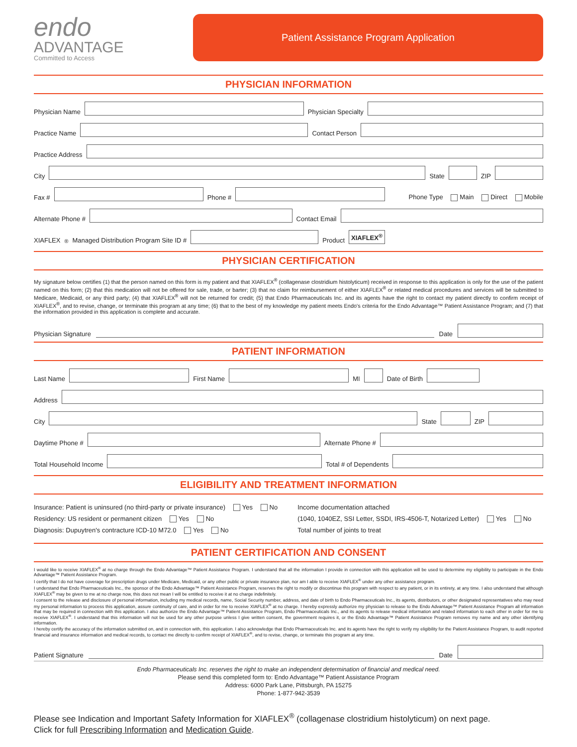endo
ADVANTAGE
Committed to Access
Patient Assistance Program Application
PHYSICIAN INFORMATION
Physician Name
Physician Specialty
Practice Name
Contact Person
Practice Address
City
State
ZIP
Fax #
Phone #
Phone Type Main Direct Mobile
Alternate Phone #
Contact Email
XIAFLEX<sup>®</sup> Managed Distribution Program Site ID #
Product XIAFLEX<sup>®</sup>
PHYSICIAN CERTIFICATION
My signature below certifies (1) that the person named on this form is my patient and that XIAFLEX<sup>®</sup> (collagenase clostridium histolyticum) received in response to this application is only for the use of the patient named on this form; (2) that this medication will not be offered for sale, trade, or barter; (3) that no claim for reimbursement of either XIAFLEX<sup>®</sup> or related medical procedures and services will be submitted to Medicare, Medicaid, or any third party; (4) that XIAFLEX<sup>®</sup> will not be returned for credit; (5) that Endo Pharmaceuticals Inc. and its agents have the right to contact my patient directly to confirm receipt of XIAFLEX<sup>®</sup>, and to revise, change, or terminate this program at any time; (6) that to the best of my knowledge my patient meets Endo's criteria for the Endo Advantage™ Patient Assistance Program; and (7) that the information provided in this application is complete and accurate.
Physician Signature
Date
PATIENT INFORMATION
Last Name
First Name
MI
Date of Birth
Address
City
State
ZIP
Daytime Phone #
Alternate Phone #
Total Household Income
Total # of Dependents
ELIGIBILITY AND TREATMENT INFORMATION
Insurance: Patient is uninsured (no third-party or private insurance) Yes No
Residency: US resident or permanent citizen Yes No
Diagnosis: Dupuytren's contracture ICD-10 M72.0 Yes No
Income documentation attached
(1040, 1040EZ, SSI Letter, SSDI, IRS-4506-T, Notarized Letter) Yes No
Total number of joints to treat
PATIENT CERTIFICATION AND CONSENT
I would like to receive XIAFLEX<sup>®</sup> at no charge through the Endo Advantage™ Patient Assistance Program. I understand that all the information I provide in connection with this application will be used to determine my eligibility to participate in the Endo Advantage™ Patient Assistance Program.
I certify that I do not have coverage for prescription drugs under Medicare, Medicaid, or any other public or private insurance plan, nor am I able to receive XIAFLEX<sup>®</sup> under any other assistance program.
I understand that Endo Pharmaceuticals Inc., the sponsor of the Endo Advantage™ Patient Assistance Program, reserves the right to modify or discontinue this program with respect to any patient, or in its entirety, at any time. I also understand that although XIAFLEX<sup>®</sup> may be given to me at no charge now, this does not mean I will be entitled to receive it at no charge indefinitely.
I consent to the release and disclosure of personal information, including my medical records, name, Social Security number, address, and date of birth to Endo Pharmaceuticals Inc., its agents, distributors, or other designated representatives who may need my personal information to process this application, assure continuity of care, and in order for me to receive XIAFLEX<sup>®</sup> at no charge. I hereby expressly authorize my physician to release to the Endo Advantage™ Patient Assistance Program all information that may be required in connection with this application. I also authorize the Endo Advantage™ Patient Assistance Program, Endo Pharmaceuticals Inc., and its agents to release medical information and related information to each other in order for me to receive XIAFLEX<sup>®</sup>. I understand that this information will not be used for any other purpose unless I give written consent, the government requires it, or the Endo Advantage™ Patient Assistance Program removes my name and any other identifying information.
I hereby certify the accuracy of the information submitted on, and in connection with, this application. I also acknowledge that Endo Pharmaceuticals Inc. and its agents have the right to verify my eligibility for the Patient Assistance Program, to audit reported financial and insurance information and medical records, to contact me directly to confirm receipt of XIAFLEX<sup>®</sup>, and to revise, change, or terminate this program at any time.
Patient Signature
Date
Endo Pharmaceuticals Inc. reserves the right to make an independent determination of financial and medical need.
Please send this completed form to: Endo Advantage™ Patient Assistance Program
Address: 6000 Park Lane, Pittsburgh, PA 15275
Phone: 1-877-942-3539
Please see Indication and Important Safety Information for XIAFLEX<sup>®</sup> (collagenase clostridium histolyticum) on next page.
Click for full Prescribing Information and Medication Guide.